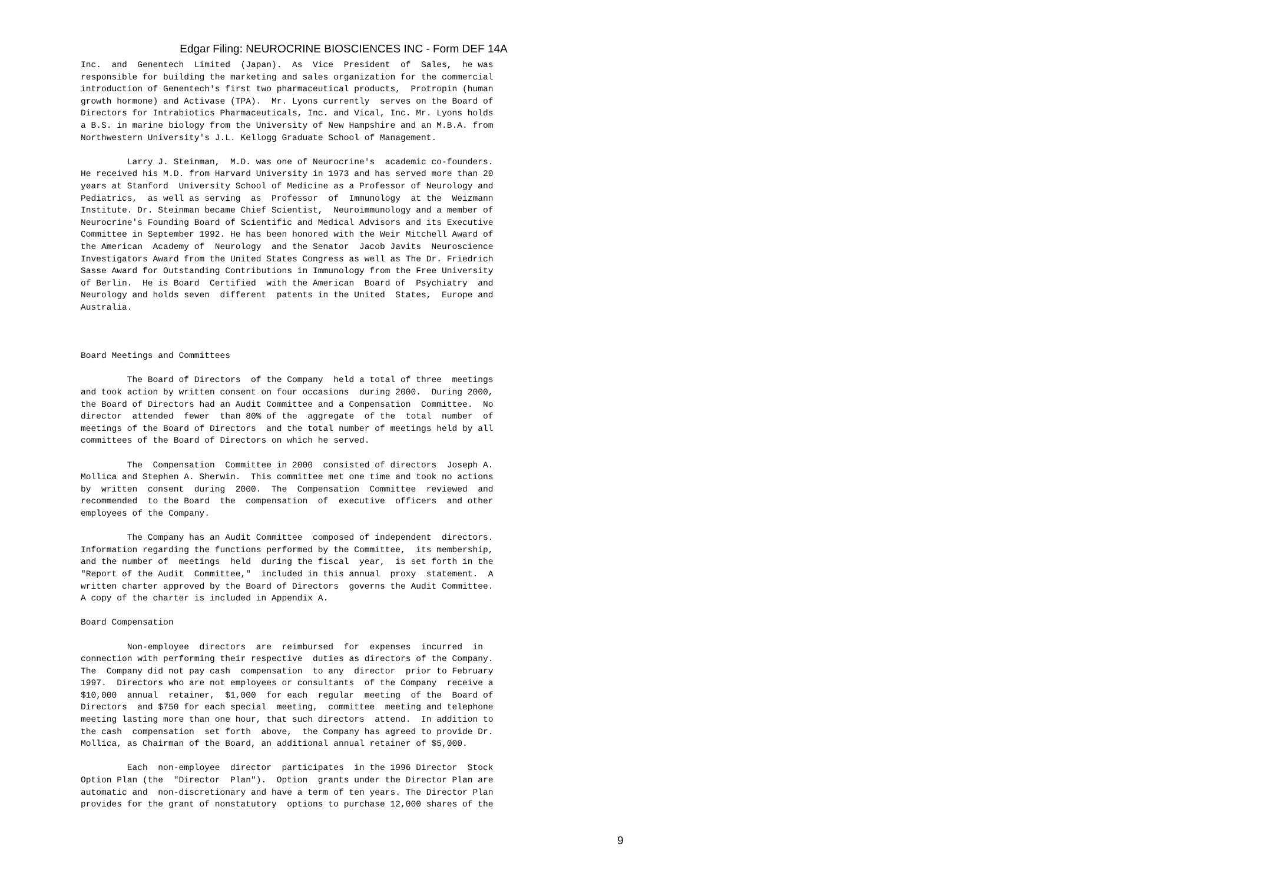Edgar Filing: NEUROCRINE BIOSCIENCES INC - Form DEF 14A
Inc.  and  Genentech  Limited  (Japan).  As  Vice  President  of  Sales,  he was
responsible for building the marketing and sales organization for the commercial
introduction of Genentech's first two pharmaceutical products,  Protropin (human
growth hormone) and Activase (TPA).  Mr. Lyons currently  serves on the Board of
Directors for Intrabiotics Pharmaceuticals, Inc. and Vical, Inc. Mr. Lyons holds
a B.S. in marine biology from the University of New Hampshire and an M.B.A. from
Northwestern University's J.L. Kellogg Graduate School of Management.

         Larry J. Steinman,  M.D. was one of Neurocrine's  academic co-founders.
He received his M.D. from Harvard University in 1973 and has served more than 20
years at Stanford  University School of Medicine as a Professor of Neurology and
Pediatrics,  as well as serving  as  Professor  of  Immunology  at the  Weizmann
Institute. Dr. Steinman became Chief Scientist,  Neuroimmunology and a member of
Neurocrine's Founding Board of Scientific and Medical Advisors and its Executive
Committee in September 1992. He has been honored with the Weir Mitchell Award of
the American  Academy of  Neurology  and the Senator  Jacob Javits  Neuroscience
Investigators Award from the United States Congress as well as The Dr. Friedrich
Sasse Award for Outstanding Contributions in Immunology from the Free University
of Berlin.  He is Board  Certified  with the American  Board of  Psychiatry  and
Neurology and holds seven  different  patents in the United  States,  Europe and
Australia.



Board Meetings and Committees

         The Board of Directors  of the Company  held a total of three  meetings
and took action by written consent on four occasions  during 2000.  During 2000,
the Board of Directors had an Audit Committee and a Compensation  Committee.  No
director  attended  fewer  than 80% of the  aggregate  of the  total  number  of
meetings of the Board of Directors  and the total number of meetings held by all
committees of the Board of Directors on which he served.

         The  Compensation  Committee in 2000  consisted of directors  Joseph A.
Mollica and Stephen A. Sherwin.  This committee met one time and took no actions
by  written  consent  during  2000.  The  Compensation  Committee  reviewed  and
recommended  to the Board  the  compensation  of  executive  officers  and other
employees of the Company.

         The Company has an Audit Committee  composed of independent  directors.
Information regarding the functions performed by the Committee,  its membership,
and the number of  meetings  held  during the fiscal  year,  is set forth in the
"Report of the Audit  Committee,"  included in this annual  proxy  statement.  A
written charter approved by the Board of Directors  governs the Audit Committee.
A copy of the charter is included in Appendix A.

Board Compensation

         Non-employee  directors  are  reimbursed  for  expenses  incurred  in
connection with performing their respective  duties as directors of the Company.
The  Company did not pay cash  compensation  to any  director  prior to February
1997.  Directors who are not employees or consultants  of the Company  receive a
$10,000  annual  retainer,  $1,000  for each  regular  meeting  of the  Board of
Directors  and $750 for each special  meeting,  committee  meeting and telephone
meeting lasting more than one hour, that such directors  attend.  In addition to
the cash  compensation  set forth  above,  the Company has agreed to provide Dr.
Mollica, as Chairman of the Board, an additional annual retainer of $5,000.

         Each  non-employee  director  participates  in the 1996 Director  Stock
Option Plan (the  "Director  Plan").  Option  grants under the Director Plan are
automatic and  non-discretionary and have a term of ten years. The Director Plan
provides for the grant of nonstatutory  options to purchase 12,000 shares of the
9